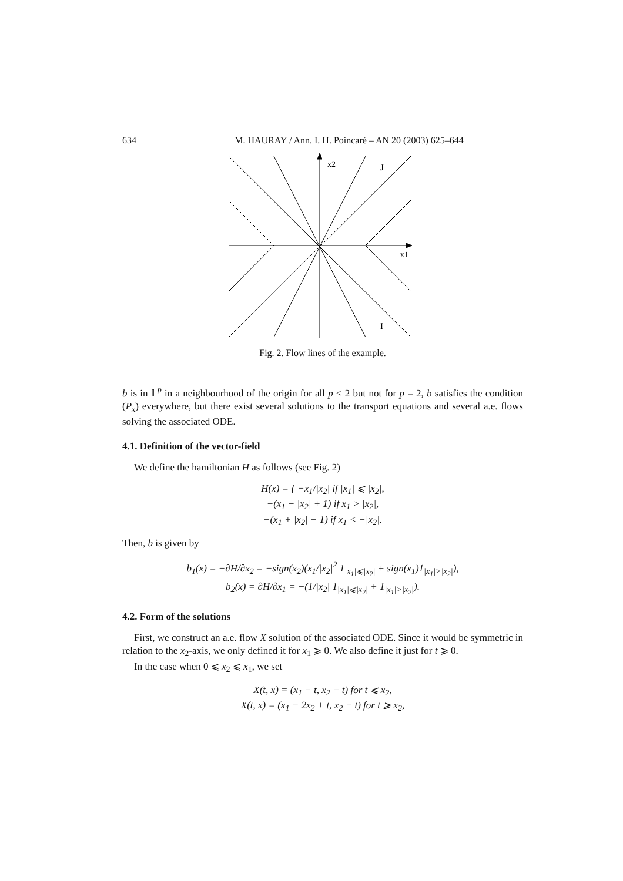634 M. HAURAY / Ann. I. H. Poincaré – AN 20 (2003) 625–644
x2
J
x1
I
Fig. 2. Flow lines of the example.
b is in 𝕃<sup>p</sup> in a neighbourhood of the origin for all p < 2 but not for p = 2, b satisfies the condition (P<sub>x</sub>) everywhere, but there exist several solutions to the transport equations and several a.e. flows solving the associated ODE.
4.1. Definition of the vector-field
We define the hamiltonian H as follows (see Fig. 2)
H(x) = { −x<sub>1</sub>/|x<sub>2</sub>| if |x<sub>1</sub>| ⩽ |x<sub>2</sub>|,
−(x<sub>1</sub> − |x<sub>2</sub>| + 1) if x<sub>1</sub> > |x<sub>2</sub>|,
−(x<sub>1</sub> + |x<sub>2</sub>| − 1) if x<sub>1</sub> < −|x<sub>2</sub>|.
Then, b is given by
b<sub>1</sub>(x) = −∂H/∂x<sub>2</sub> = −sign(x<sub>2</sub>)(x<sub>1</sub>/|x<sub>2</sub>|<sup>2</sup> 1<sub>|x<sub>1</sub>|⩽|x<sub>2</sub>|</sub> + sign(x<sub>1</sub>)1<sub>|x<sub>1</sub>|>|x<sub>2</sub>|</sub>),
b<sub>2</sub>(x) = ∂H/∂x<sub>1</sub> = −(1/|x<sub>2</sub>| 1<sub>|x<sub>1</sub>|⩽|x<sub>2</sub>|</sub> + 1<sub>|x<sub>1</sub>|>|x<sub>2</sub>|</sub>).
4.2. Form of the solutions
First, we construct an a.e. flow X solution of the associated ODE. Since it would be symmetric in relation to the x<sub>2</sub>-axis, we only defined it for x<sub>1</sub> ⩾ 0. We also define it just for t ⩾ 0.
In the case when 0 ⩽ x<sub>2</sub> ⩽ x<sub>1</sub>, we set
X(t, x) = (x<sub>1</sub> − t, x<sub>2</sub> − t) for t ⩽ x<sub>2</sub>,
X(t, x) = (x<sub>1</sub> − 2x<sub>2</sub> + t, x<sub>2</sub> − t) for t ⩾ x<sub>2</sub>,